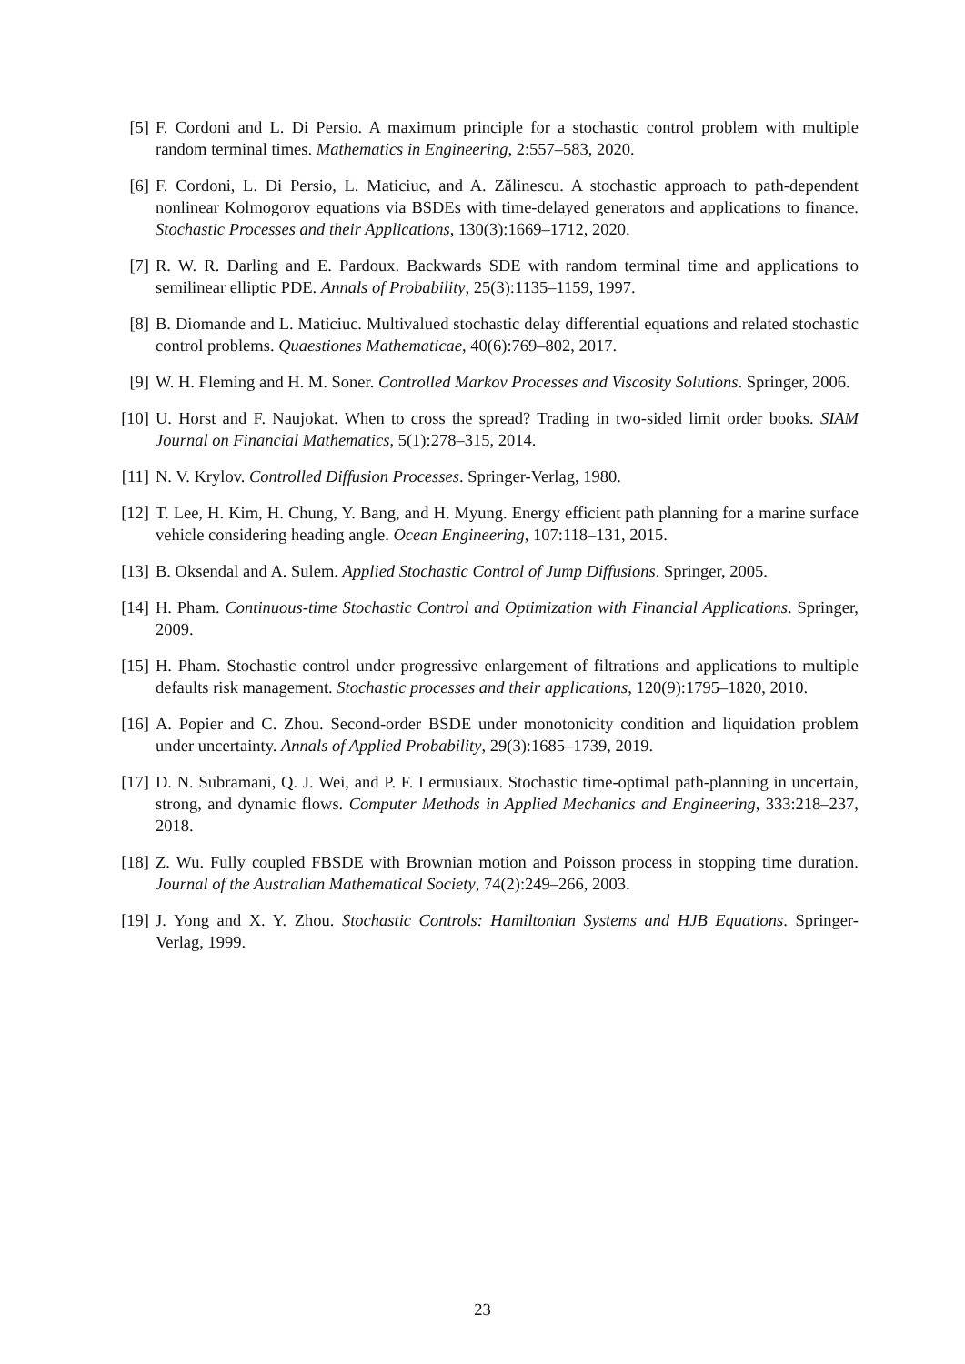[5] F. Cordoni and L. Di Persio. A maximum principle for a stochastic control problem with multiple random terminal times. Mathematics in Engineering, 2:557–583, 2020.
[6] F. Cordoni, L. Di Persio, L. Maticiuc, and A. Zălinescu. A stochastic approach to path-dependent nonlinear Kolmogorov equations via BSDEs with time-delayed generators and applications to finance. Stochastic Processes and their Applications, 130(3):1669–1712, 2020.
[7] R. W. R. Darling and E. Pardoux. Backwards SDE with random terminal time and applications to semilinear elliptic PDE. Annals of Probability, 25(3):1135–1159, 1997.
[8] B. Diomande and L. Maticiuc. Multivalued stochastic delay differential equations and related stochastic control problems. Quaestiones Mathematicae, 40(6):769–802, 2017.
[9] W. H. Fleming and H. M. Soner. Controlled Markov Processes and Viscosity Solutions. Springer, 2006.
[10] U. Horst and F. Naujokat. When to cross the spread? Trading in two-sided limit order books. SIAM Journal on Financial Mathematics, 5(1):278–315, 2014.
[11] N. V. Krylov. Controlled Diffusion Processes. Springer-Verlag, 1980.
[12] T. Lee, H. Kim, H. Chung, Y. Bang, and H. Myung. Energy efficient path planning for a marine surface vehicle considering heading angle. Ocean Engineering, 107:118–131, 2015.
[13] B. Oksendal and A. Sulem. Applied Stochastic Control of Jump Diffusions. Springer, 2005.
[14] H. Pham. Continuous-time Stochastic Control and Optimization with Financial Applications. Springer, 2009.
[15] H. Pham. Stochastic control under progressive enlargement of filtrations and applications to multiple defaults risk management. Stochastic processes and their applications, 120(9):1795–1820, 2010.
[16] A. Popier and C. Zhou. Second-order BSDE under monotonicity condition and liquidation problem under uncertainty. Annals of Applied Probability, 29(3):1685–1739, 2019.
[17] D. N. Subramani, Q. J. Wei, and P. F. Lermusiaux. Stochastic time-optimal path-planning in uncertain, strong, and dynamic flows. Computer Methods in Applied Mechanics and Engineering, 333:218–237, 2018.
[18] Z. Wu. Fully coupled FBSDE with Brownian motion and Poisson process in stopping time duration. Journal of the Australian Mathematical Society, 74(2):249–266, 2003.
[19] J. Yong and X. Y. Zhou. Stochastic Controls: Hamiltonian Systems and HJB Equations. Springer-Verlag, 1999.
23